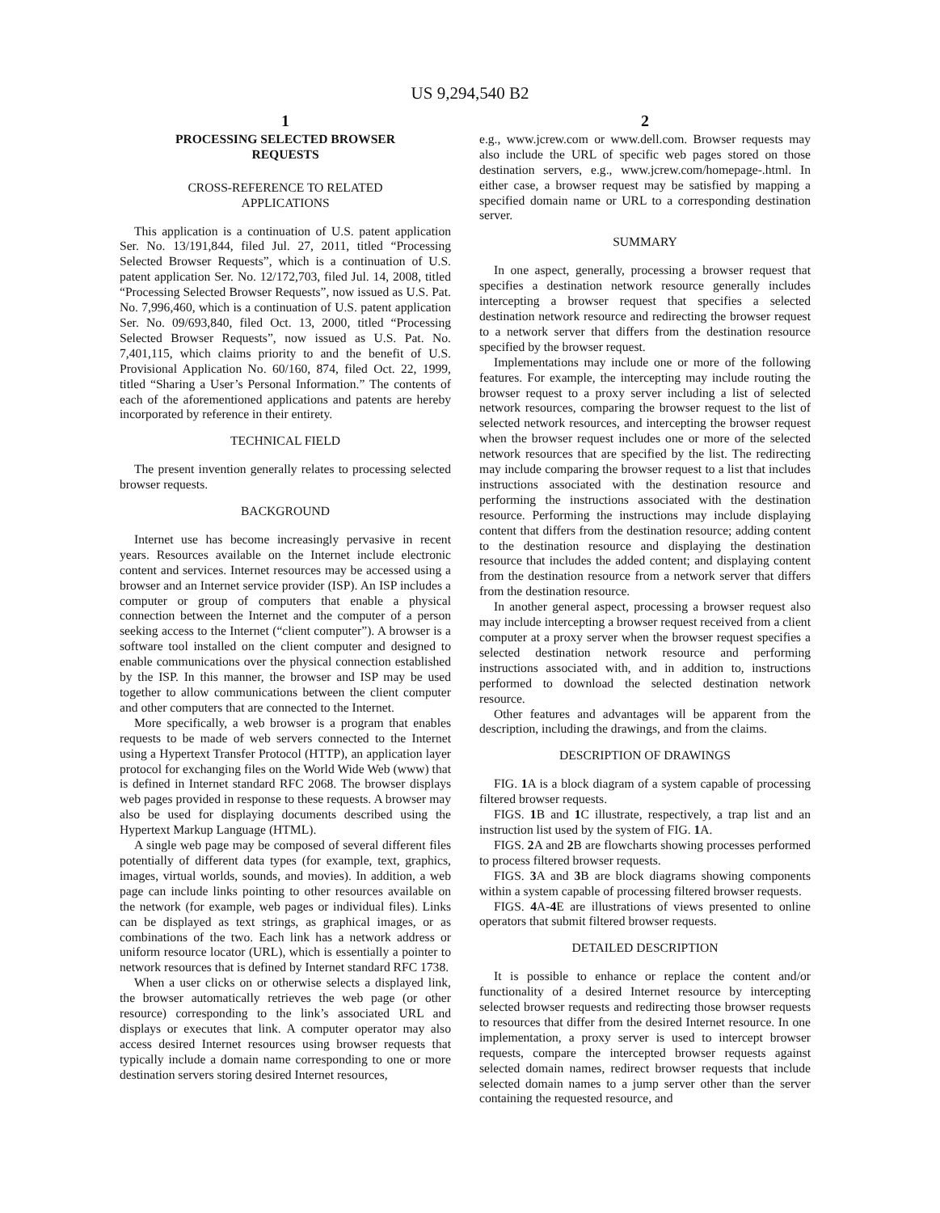US 9,294,540 B2
1
PROCESSING SELECTED BROWSER
REQUESTS
CROSS-REFERENCE TO RELATED
APPLICATIONS
This application is a continuation of U.S. patent application Ser. No. 13/191,844, filed Jul. 27, 2011, titled “Processing Selected Browser Requests”, which is a continuation of U.S. patent application Ser. No. 12/172,703, filed Jul. 14, 2008, titled “Processing Selected Browser Requests”, now issued as U.S. Pat. No. 7,996,460, which is a continuation of U.S. patent application Ser. No. 09/693,840, filed Oct. 13, 2000, titled “Processing Selected Browser Requests”, now issued as U.S. Pat. No. 7,401,115, which claims priority to and the benefit of U.S. Provisional Application No. 60/160, 874, filed Oct. 22, 1999, titled “Sharing a User’s Personal Information.” The contents of each of the aforementioned applications and patents are hereby incorporated by reference in their entirety.
TECHNICAL FIELD
The present invention generally relates to processing selected browser requests.
BACKGROUND
Internet use has become increasingly pervasive in recent years. Resources available on the Internet include electronic content and services. Internet resources may be accessed using a browser and an Internet service provider (ISP). An ISP includes a computer or group of computers that enable a physical connection between the Internet and the computer of a person seeking access to the Internet (“client computer”). A browser is a software tool installed on the client computer and designed to enable communications over the physical connection established by the ISP. In this manner, the browser and ISP may be used together to allow communications between the client computer and other computers that are connected to the Internet.
More specifically, a web browser is a program that enables requests to be made of web servers connected to the Internet using a Hypertext Transfer Protocol (HTTP), an application layer protocol for exchanging files on the World Wide Web (www) that is defined in Internet standard RFC 2068. The browser displays web pages provided in response to these requests. A browser may also be used for displaying documents described using the Hypertext Markup Language (HTML).
A single web page may be composed of several different files potentially of different data types (for example, text, graphics, images, virtual worlds, sounds, and movies). In addition, a web page can include links pointing to other resources available on the network (for example, web pages or individual files). Links can be displayed as text strings, as graphical images, or as combinations of the two. Each link has a network address or uniform resource locator (URL), which is essentially a pointer to network resources that is defined by Internet standard RFC 1738.
When a user clicks on or otherwise selects a displayed link, the browser automatically retrieves the web page (or other resource) corresponding to the link’s associated URL and displays or executes that link. A computer operator may also access desired Internet resources using browser requests that typically include a domain name corresponding to one or more destination servers storing desired Internet resources,
2
e.g., www.jcrew.com or www.dell.com. Browser requests may also include the URL of specific web pages stored on those destination servers, e.g., www.jcrew.com/homepage-.html. In either case, a browser request may be satisfied by mapping a specified domain name or URL to a corresponding destination server.
SUMMARY
In one aspect, generally, processing a browser request that specifies a destination network resource generally includes intercepting a browser request that specifies a selected destination network resource and redirecting the browser request to a network server that differs from the destination resource specified by the browser request.
Implementations may include one or more of the following features. For example, the intercepting may include routing the browser request to a proxy server including a list of selected network resources, comparing the browser request to the list of selected network resources, and intercepting the browser request when the browser request includes one or more of the selected network resources that are specified by the list. The redirecting may include comparing the browser request to a list that includes instructions associated with the destination resource and performing the instructions associated with the destination resource. Performing the instructions may include displaying content that differs from the destination resource; adding content to the destination resource and displaying the destination resource that includes the added content; and displaying content from the destination resource from a network server that differs from the destination resource.
In another general aspect, processing a browser request also may include intercepting a browser request received from a client computer at a proxy server when the browser request specifies a selected destination network resource and performing instructions associated with, and in addition to, instructions performed to download the selected destination network resource.
Other features and advantages will be apparent from the description, including the drawings, and from the claims.
DESCRIPTION OF DRAWINGS
FIG. 1 A is a block diagram of a system capable of processing filtered browser requests.
FIGS. 1 B and 1 C illustrate, respectively, a trap list and an instruction list used by the system of FIG. 1 A.
FIGS. 2 A and 2 B are flowcharts showing processes performed to process filtered browser requests.
FIGS. 3 A and 3 B are block diagrams showing components within a system capable of processing filtered browser requests.
FIGS. 4 A-4 E are illustrations of views presented to online operators that submit filtered browser requests.
DETAILED DESCRIPTION
It is possible to enhance or replace the content and/or functionality of a desired Internet resource by intercepting selected browser requests and redirecting those browser requests to resources that differ from the desired Internet resource. In one implementation, a proxy server is used to intercept browser requests, compare the intercepted browser requests against selected domain names, redirect browser requests that include selected domain names to a jump server other than the server containing the requested resource, and